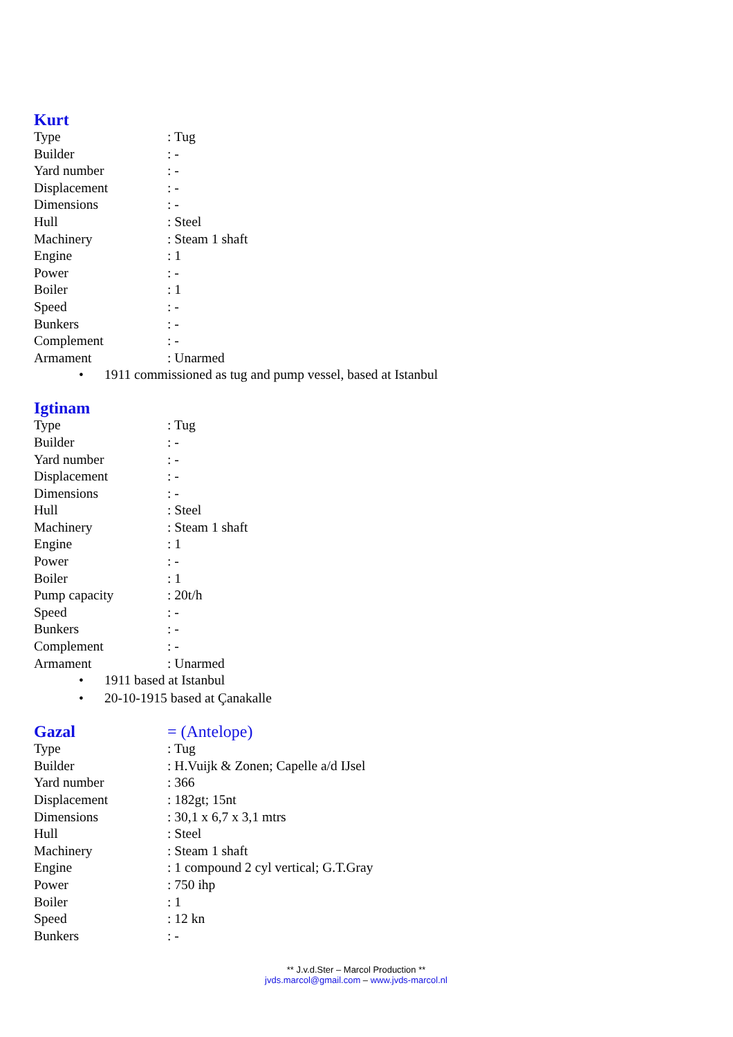Kurt
| Type | : Tug |
| Builder | : - |
| Yard number | : - |
| Displacement | : - |
| Dimensions | : - |
| Hull | : Steel |
| Machinery | : Steam 1 shaft |
| Engine | : 1 |
| Power | : - |
| Boiler | : 1 |
| Speed | : - |
| Bunkers | : - |
| Complement | : - |
| Armament | : Unarmed |
• 1911 commissioned as tug and pump vessel, based at Istanbul
Igtinam
| Type | : Tug |
| Builder | : - |
| Yard number | : - |
| Displacement | : - |
| Dimensions | : - |
| Hull | : Steel |
| Machinery | : Steam 1 shaft |
| Engine | : 1 |
| Power | : - |
| Boiler | : 1 |
| Pump capacity | : 20t/h |
| Speed | : - |
| Bunkers | : - |
| Complement | : - |
| Armament | : Unarmed |
• 1911 based at Istanbul
• 20-10-1915 based at Çanakalle
Gazal = (Antelope)
| Type | : Tug |
| Builder | : H.Vuijk & Zonen; Capelle a/d IJsel |
| Yard number | : 366 |
| Displacement | : 182gt; 15nt |
| Dimensions | : 30,1 x 6,7 x 3,1 mtrs |
| Hull | : Steel |
| Machinery | : Steam 1 shaft |
| Engine | : 1 compound 2 cyl vertical; G.T.Gray |
| Power | : 750 ihp |
| Boiler | : 1 |
| Speed | : 12 kn |
| Bunkers | : - |
** J.v.d.Ster – Marcol Production **
jvds.marcol@gmail.com – www.jvds-marcol.nl